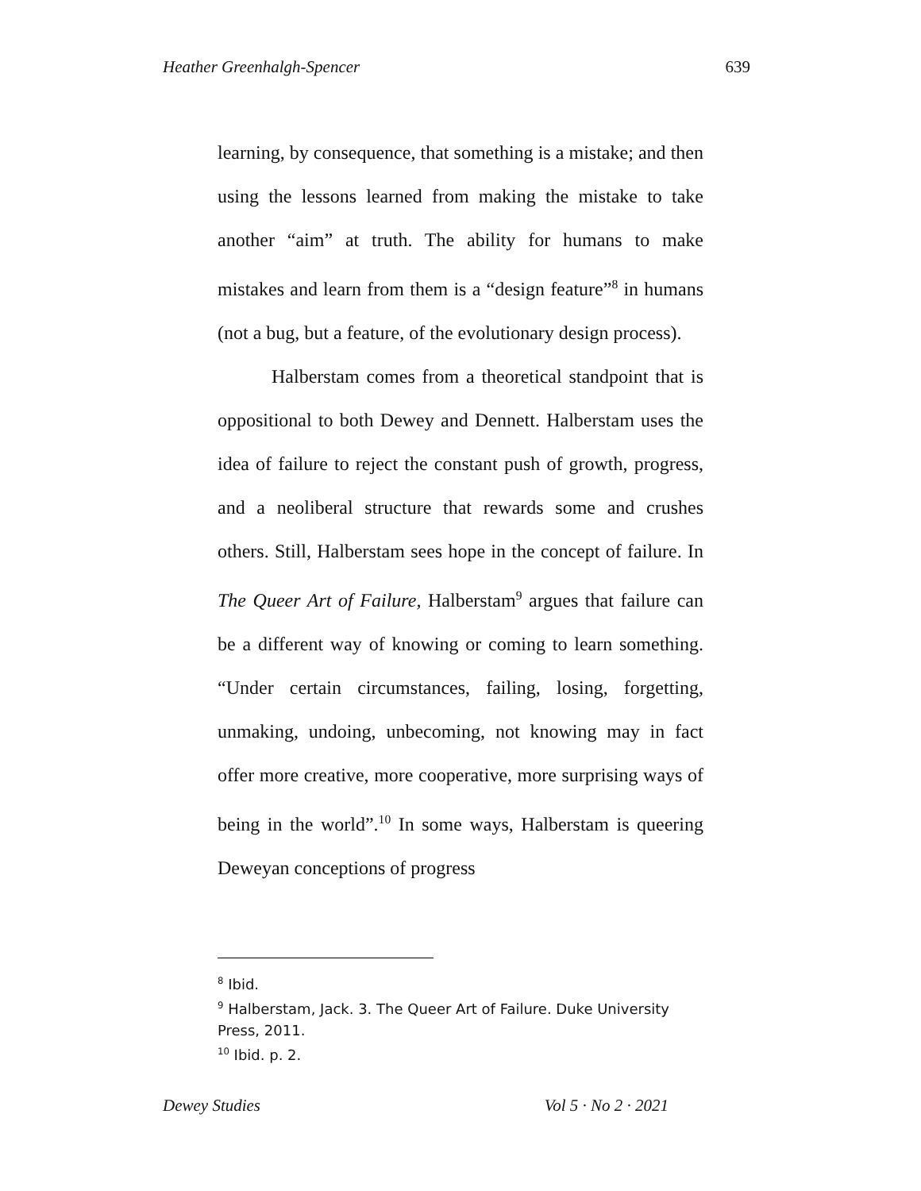Heather Greenhalgh-Spencer 639
learning, by consequence, that something is a mistake; and then using the lessons learned from making the mistake to take another “aim” at truth. The ability for humans to make mistakes and learn from them is a “design feature”<sup>8</sup> in humans (not a bug, but a feature, of the evolutionary design process).
Halberstam comes from a theoretical standpoint that is oppositional to both Dewey and Dennett. Halberstam uses the idea of failure to reject the constant push of growth, progress, and a neoliberal structure that rewards some and crushes others. Still, Halberstam sees hope in the concept of failure. In The Queer Art of Failure, Halberstam<sup>9</sup> argues that failure can be a different way of knowing or coming to learn something. “Under certain circumstances, failing, losing, forgetting, unmaking, undoing, unbecoming, not knowing may in fact offer more creative, more cooperative, more surprising ways of being in the world”.<sup>10</sup> In some ways, Halberstam is queering Deweyan conceptions of progress
<sup>8</sup> Ibid.
<sup>9</sup> Halberstam, Jack. 3. The Queer Art of Failure. Duke University Press, 2011.
<sup>10</sup> Ibid. p. 2.
Dewey Studies Vol 5 · No 2 · 2021